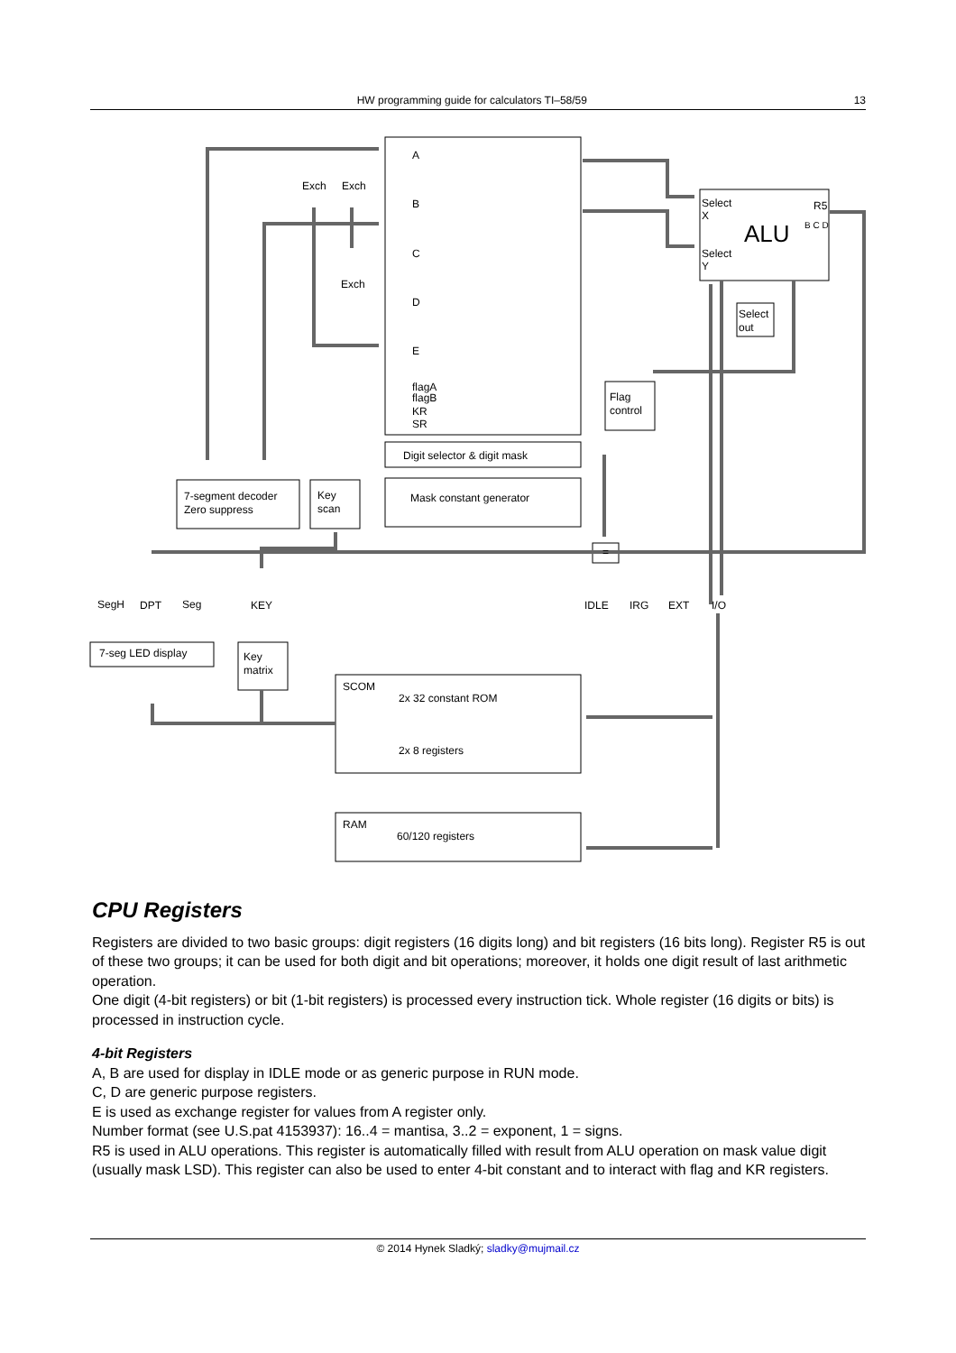HW programming guide for calculators TI–58/59 13
A
B
C
D
E
flagA
flagB
KR
SR
Digit selector & digit mask
Mask constant generator
Exch
Exch
Exch
Select
X
Select
Y
ALU
R5
B C D
Select
out
Flag
control
7-segment decoder
Zero suppress
Key
scan
=
SegH
DPT
Seg
KEY
IDLE
IRG
EXT
I/O
7-seg LED display
Key
matrix
SCOM
2x 32 constant ROM
2x 8 registers
RAM
60/120 registers
CPU Registers
Registers are divided to two basic groups: digit registers (16 digits long) and bit registers (16 bits long). Register R5 is out of these two groups; it can be used for both digit and bit operations; moreover, it holds one digit result of last arithmetic operation.
One digit (4-bit registers) or bit (1-bit registers) is processed every instruction tick. Whole register (16 digits or bits) is processed in instruction cycle.
4-bit Registers
A, B are used for display in IDLE mode or as generic purpose in RUN mode.
C, D are generic purpose registers.
E is used as exchange register for values from A register only.
Number format (see U.S.pat 4153937): 16..4 = mantisa, 3..2 = exponent, 1 = signs.
R5 is used in ALU operations. This register is automatically filled with result from ALU operation on mask value digit (usually mask LSD). This register can also be used to enter 4-bit constant and to interact with flag and KR registers.
© 2014 Hynek Sladký; sladky@mujmail.cz